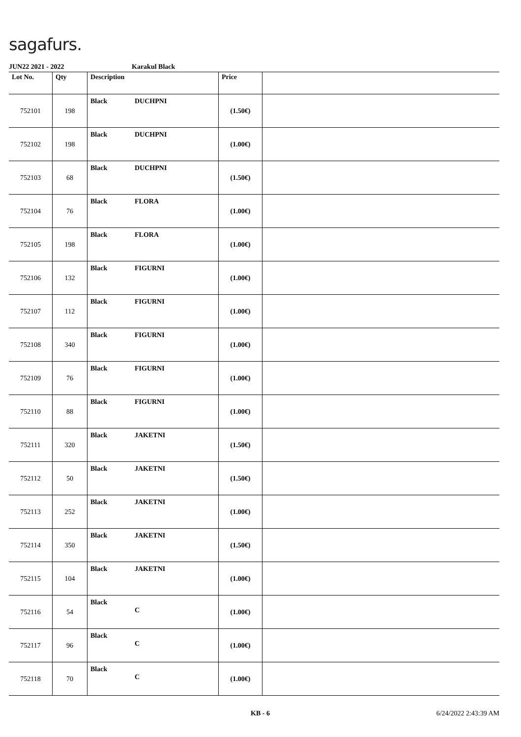sagafurs.
JUN22 2021 - 2022 Karakul Black
| Lot No. | Qty | Description | Price | |
| --- | --- | --- | --- | --- |
| 752101 | 198 | Black DUCHPNI | (1.50€) | |
| 752102 | 198 | Black DUCHPNI | (1.00€) | |
| 752103 | 68 | Black DUCHPNI | (1.50€) | |
| 752104 | 76 | Black FLORA | (1.00€) | |
| 752105 | 198 | Black FLORA | (1.00€) | |
| 752106 | 132 | Black FIGURNI | (1.00€) | |
| 752107 | 112 | Black FIGURNI | (1.00€) | |
| 752108 | 340 | Black FIGURNI | (1.00€) | |
| 752109 | 76 | Black FIGURNI | (1.00€) | |
| 752110 | 88 | Black FIGURNI | (1.00€) | |
| 752111 | 320 | Black JAKETNI | (1.50€) | |
| 752112 | 50 | Black JAKETNI | (1.50€) | |
| 752113 | 252 | Black JAKETNI | (1.00€) | |
| 752114 | 350 | Black JAKETNI | (1.50€) | |
| 752115 | 104 | Black JAKETNI | (1.00€) | |
| 752116 | 54 | Black C | (1.00€) | |
| 752117 | 96 | Black C | (1.00€) | |
| 752118 | 70 | Black C | (1.00€) | |
KB - 6 6/24/2022 2:43:39 AM